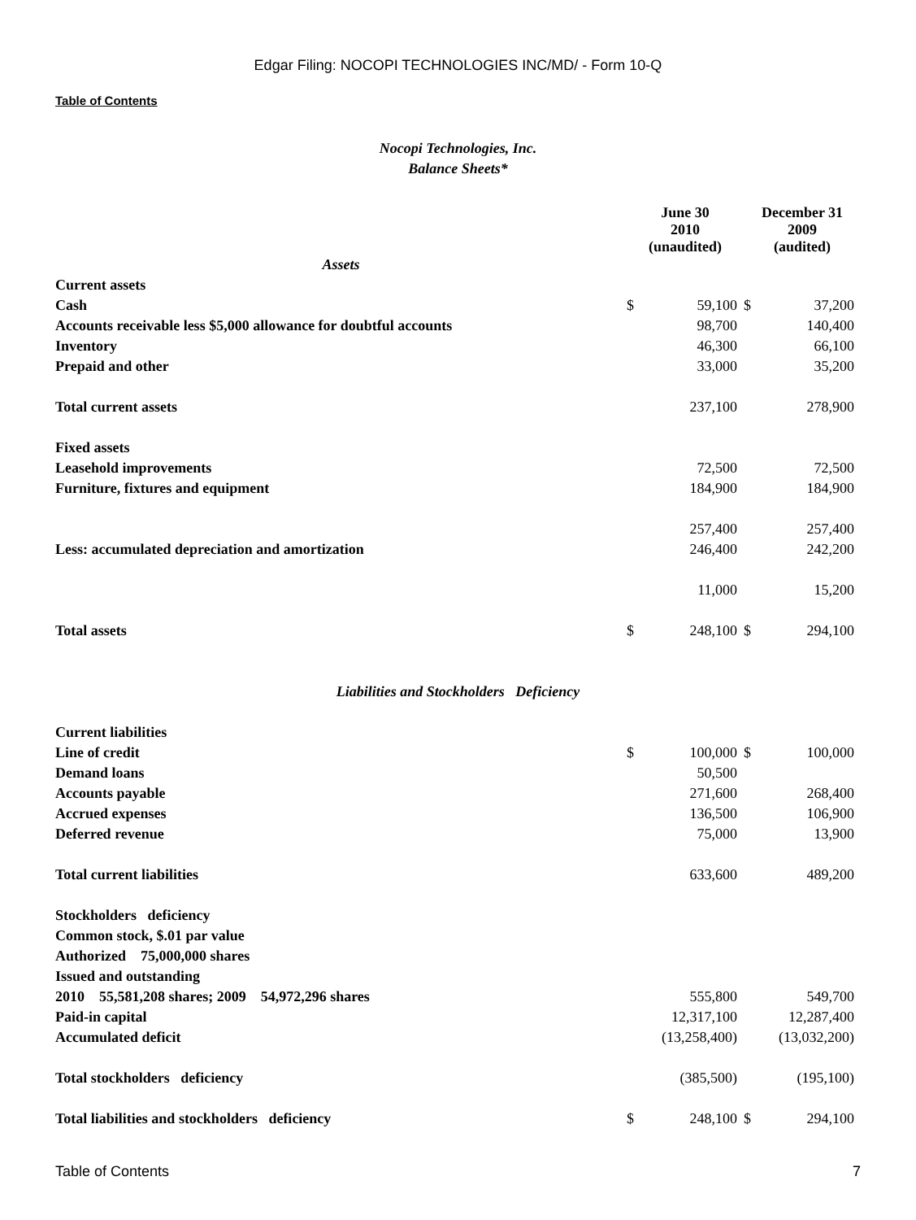Edgar Filing: NOCOPI TECHNOLOGIES INC/MD/ - Form 10-Q
Table of Contents
Nocopi Technologies, Inc.
Balance Sheets*
| | June 30 2010 (unaudited) | | | December 31 2009 (audited) | | |
| Assets | | | | | | |
| Current assets | | | | | | |
| Cash | $ | 59,100 | | $ | 37,200 | |
| Accounts receivable less $5,000 allowance for doubtful accounts | | 98,700 | | | 140,400 | |
| Inventory | | 46,300 | | | 66,100 | |
| Prepaid and other | | 33,000 | | | 35,200 | |
| Total current assets | | 237,100 | | | 278,900 | |
| Fixed assets | | | | | | |
| Leasehold improvements | | 72,500 | | | 72,500 | |
| Furniture, fixtures and equipment | | 184,900 | | | 184,900 | |
| | | 257,400 | | | 257,400 | |
| Less: accumulated depreciation and amortization | | 246,400 | | | 242,200 | |
| | | 11,000 | | | 15,200 | |
| Total assets | $ | 248,100 | | $ | 294,100 | |
| Liabilities and Stockholders Deficiency | | | | | | |
| Current liabilities | | | | | | |
| Line of credit | $ | 100,000 | | $ | 100,000 | |
| Demand loans | | 50,500 | | | | |
| Accounts payable | | 271,600 | | | 268,400 | |
| Accrued expenses | | 136,500 | | | 106,900 | |
| Deferred revenue | | 75,000 | | | 13,900 | |
| Total current liabilities | | 633,600 | | | 489,200 | |
| Stockholders deficiency | | | | | | |
| Common stock, $.01 par value | | | | | | |
| Authorized 75,000,000 shares | | | | | | |
| Issued and outstanding | | | | | | |
| 2010 55,581,208 shares; 2009 54,972,296 shares | | 555,800 | | | 549,700 | |
| Paid-in capital | | 12,317,100 | | | 12,287,400 | |
| Accumulated deficit | | (13,258,400) | | | (13,032,200) | |
| Total stockholders deficiency | | (385,500) | | | (195,100) | |
| Total liabilities and stockholders deficiency | $ | 248,100 | | $ | 294,100 | |
Table of Contents 7